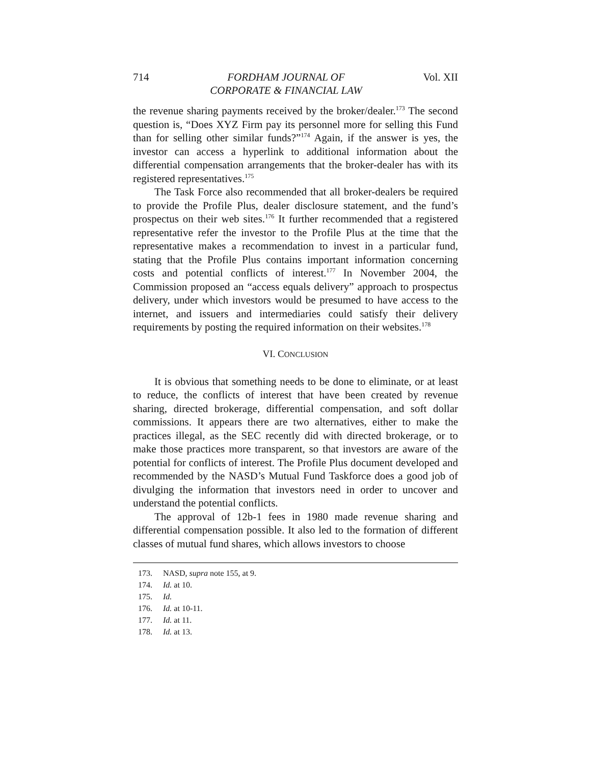714 FORDHAM JOURNAL OF
CORPORATE & FINANCIAL LAW Vol. XII
the revenue sharing payments received by the broker/dealer.<sup>173</sup> The second question is, “Does XYZ Firm pay its personnel more for selling this Fund than for selling other similar funds?”<sup>174</sup> Again, if the answer is yes, the investor can access a hyperlink to additional information about the differential compensation arrangements that the broker-dealer has with its registered representatives.<sup>175</sup>
The Task Force also recommended that all broker-dealers be required to provide the Profile Plus, dealer disclosure statement, and the fund’s prospectus on their web sites.<sup>176</sup> It further recommended that a registered representative refer the investor to the Profile Plus at the time that the representative makes a recommendation to invest in a particular fund, stating that the Profile Plus contains important information concerning costs and potential conflicts of interest.<sup>177</sup> In November 2004, the Commission proposed an “access equals delivery” approach to prospectus delivery, under which investors would be presumed to have access to the internet, and issuers and intermediaries could satisfy their delivery requirements by posting the required information on their websites.<sup>178</sup>
VI. CONCLUSION
It is obvious that something needs to be done to eliminate, or at least to reduce, the conflicts of interest that have been created by revenue sharing, directed brokerage, differential compensation, and soft dollar commissions. It appears there are two alternatives, either to make the practices illegal, as the SEC recently did with directed brokerage, or to make those practices more transparent, so that investors are aware of the potential for conflicts of interest. The Profile Plus document developed and recommended by the NASD’s Mutual Fund Taskforce does a good job of divulging the information that investors need in order to uncover and understand the potential conflicts.
The approval of 12b-1 fees in 1980 made revenue sharing and differential compensation possible. It also led to the formation of different classes of mutual fund shares, which allows investors to choose
173. NASD, supra note 155, at 9.
174. Id. at 10.
175. Id.
176. Id. at 10-11.
177. Id. at 11.
178. Id. at 13.